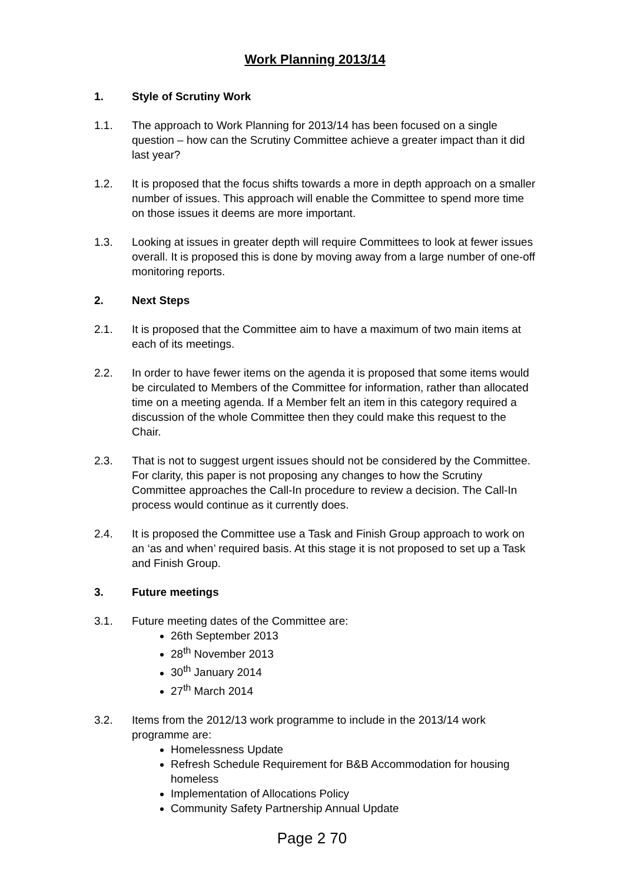Work Planning 2013/14
1. Style of Scrutiny Work
1.1. The approach to Work Planning for 2013/14 has been focused on a single question – how can the Scrutiny Committee achieve a greater impact than it did last year?
1.2. It is proposed that the focus shifts towards a more in depth approach on a smaller number of issues. This approach will enable the Committee to spend more time on those issues it deems are more important.
1.3. Looking at issues in greater depth will require Committees to look at fewer issues overall. It is proposed this is done by moving away from a large number of one-off monitoring reports.
2. Next Steps
2.1. It is proposed that the Committee aim to have a maximum of two main items at each of its meetings.
2.2. In order to have fewer items on the agenda it is proposed that some items would be circulated to Members of the Committee for information, rather than allocated time on a meeting agenda. If a Member felt an item in this category required a discussion of the whole Committee then they could make this request to the Chair.
2.3. That is not to suggest urgent issues should not be considered by the Committee. For clarity, this paper is not proposing any changes to how the Scrutiny Committee approaches the Call-In procedure to review a decision. The Call-In process would continue as it currently does.
2.4. It is proposed the Committee use a Task and Finish Group approach to work on an ‘as and when’ required basis. At this stage it is not proposed to set up a Task and Finish Group.
3. Future meetings
3.1. Future meeting dates of the Committee are:
26th September 2013
28<sup>th</sup> November 2013
30<sup>th</sup> January 2014
27<sup>th</sup> March 2014
3.2. Items from the 2012/13 work programme to include in the 2013/14 work programme are:
Homelessness Update
Refresh Schedule Requirement for B&B Accommodation for housing homeless
Implementation of Allocations Policy
Community Safety Partnership Annual Update
Page 2 70